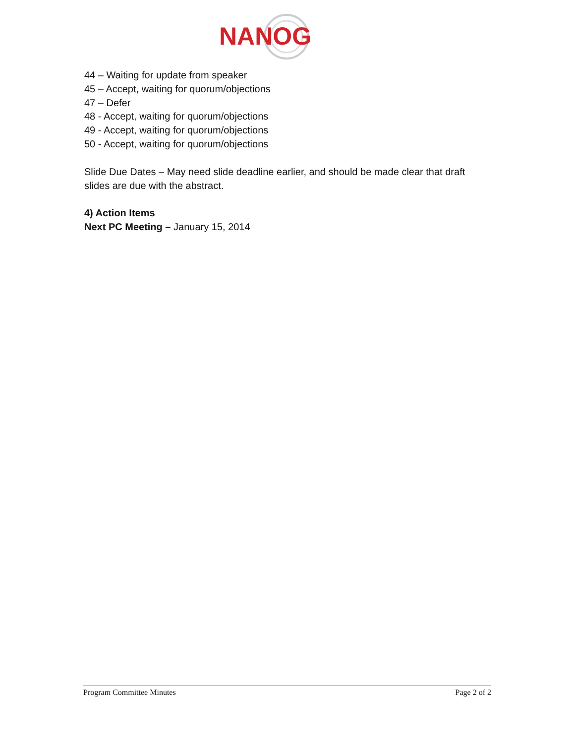NANOG
44 – Waiting for update from speaker
45 – Accept, waiting for quorum/objections
47 – Defer
48 - Accept, waiting for quorum/objections
49 - Accept, waiting for quorum/objections
50 - Accept, waiting for quorum/objections
Slide Due Dates – May need slide deadline earlier, and should be made clear that draft slides are due with the abstract.
4) Action Items
Next PC Meeting – January 15, 2014
Program Committee Minutes Page 2 of 2